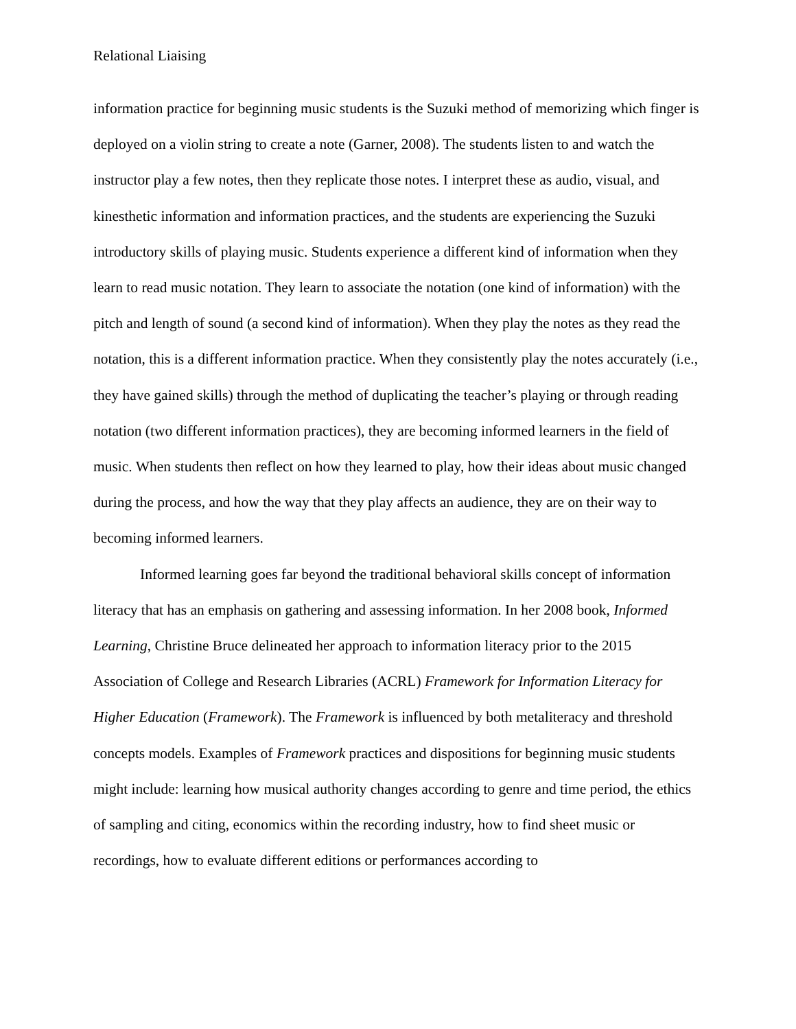Relational Liaising
information practice for beginning music students is the Suzuki method of memorizing which finger is deployed on a violin string to create a note (Garner, 2008). The students listen to and watch the instructor play a few notes, then they replicate those notes. I interpret these as audio, visual, and kinesthetic information and information practices, and the students are experiencing the Suzuki introductory skills of playing music. Students experience a different kind of information when they learn to read music notation. They learn to associate the notation (one kind of information) with the pitch and length of sound (a second kind of information). When they play the notes as they read the notation, this is a different information practice. When they consistently play the notes accurately (i.e., they have gained skills) through the method of duplicating the teacher’s playing or through reading notation (two different information practices), they are becoming informed learners in the field of music. When students then reflect on how they learned to play, how their ideas about music changed during the process, and how the way that they play affects an audience, they are on their way to becoming informed learners.
Informed learning goes far beyond the traditional behavioral skills concept of information literacy that has an emphasis on gathering and assessing information. In her 2008 book, Informed Learning, Christine Bruce delineated her approach to information literacy prior to the 2015 Association of College and Research Libraries (ACRL) Framework for Information Literacy for Higher Education (Framework). The Framework is influenced by both metaliteracy and threshold concepts models. Examples of Framework practices and dispositions for beginning music students might include: learning how musical authority changes according to genre and time period, the ethics of sampling and citing, economics within the recording industry, how to find sheet music or recordings, how to evaluate different editions or performances according to